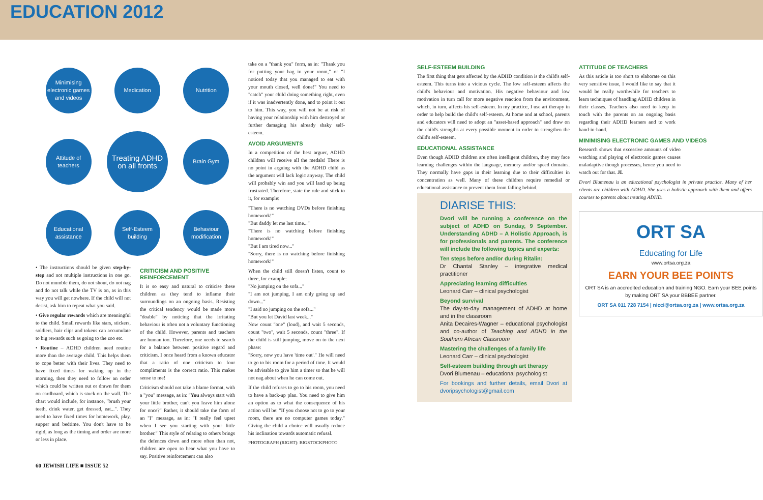EDUCATION 2012
Minimising electronic games and videos
Medication
Nutrition
Attitude of teachers
Treating ADHD on all fronts
Brain Gym
Educational assistance
Self-Esteem building
Behaviour modification
• The instructions should be given step-by-step and not multiple instructions in one go. Do not mumble them, do not shout, do not nag and do not talk while the TV is on, as in this way you will get nowhere. If the child will not desist, ask him to repeat what you said.
• Give regular rewards which are meaningful to the child. Small rewards like stars, stickers, soldiers, hair clips and tokens can accumulate to big rewards such as going to the zoo etc.
• Routine – ADHD children need routine more than the average child. This helps them to cope better with their lives. They need to have fixed times for waking up in the morning, then they need to follow an order which could be written out or drawn for them on cardboard, which is stuck on the wall. The chart would include, for instance, "brush your teeth, drink water, get dressed, eat...". They need to have fixed times for homework, play, supper and bedtime. You don't have to be rigid, as long as the timing and order are more or less in place.
CRITICISM AND POSITIVE REINFORCEMENT
It is so easy and natural to criticise these children as they tend to inflame their surroundings on an ongoing basis. Resisting the critical tendency would be made more "doable" by noticing that the irritating behaviour is often not a voluntary functioning of the child. However, parents and teachers are human too. Therefore, one needs to search for a balance between positive regard and criticism. I once heard from a known educator that a ratio of one criticism to four compliments is the correct ratio. This makes sense to me!
Criticism should not take a blame format, with a "you" message, as in: "You always start with your little brother, can't you leave him alone for once?" Rather, it should take the form of an "I" message, as in: "I really feel upset when I see you starting with your little brother." This style of relating to others brings the defences down and more often than not, children are open to hear what you have to say. Positive reinforcement can also
take on a "thank you" form, as in: "Thank you for putting your bag in your room," or "I noticed today that you managed to eat with your mouth closed, well done!" You need to "catch" your child doing something right, even if it was inadvertently done, and to point it out to him. This way, you will not be at risk of having your relationship with him destroyed or further damaging his already shaky self-esteem.
AVOID ARGUMENTS
In a competition of the best arguer, ADHD children will receive all the medals! There is no point in arguing with the ADHD child as the argument will lack logic anyway. The child will probably win and you will land up being frustrated. Therefore, state the rule and stick to it, for example:
"There is no watching DVDs before finishing homework!"
"But daddy let me last time..."
"There is no watching before finishing homework!"
"But I am tired now..."
"Sorry, there is no watching before finishing homework!"
When the child still doesn't listen, count to three, for example:
"No jumping on the sofa..."
"I am not jumping, I am only going up and down..."
"I said no jumping on the sofa..."
"But you let David last week..."
Now count "one" (loud), and wait 5 seconds, count "two", wait 5 seconds, count "three". If the child is still jumping, move on to the next phase:
"Sorry, now you have 'time out'." He will need to go to his room for a period of time. It would be advisable to give him a timer so that he will not nag about when he can come out.
If the child refuses to go to his room, you need to have a back-up plan. You need to give him an option as to what the consequence of his action will be: "If you choose not to go to your room, there are no computer games today." Giving the child a choice will usually reduce his inclination towards automatic refusal.
PHOTOGRAPH (RIGHT): BIGSTOCKPHOTO
60 JEWISH LIFE ■ ISSUE 52
SELF-ESTEEM BUILDING
The first thing that gets affected by the ADHD condition is the child's self-esteem. This turns into a vicious cycle. The low self-esteem affects the child's behaviour and motivation. His negative behaviour and low motivation in turn call for more negative reaction from the environment, which, in turn, affects his self-esteem. In my practice, I use art therapy in order to help build the child's self-esteem. At home and at school, parents and educators will need to adopt an "asset-based approach" and draw on the child's strengths at every possible moment in order to strengthen the child's self-esteem.
EDUCATIONAL ASSISTANCE
Even though ADHD children are often intelligent children, they may face learning challenges within the language, memory and/or speed domains. They normally have gaps in their learning due to their difficulties in concentration as well. Many of these children require remedial or educational assistance to prevent them from falling behind.
DIARISE THIS:
Dvori will be running a conference on the subject of ADHD on Sunday, 9 September. Understanding ADHD – A Holistic Approach, is for professionals and parents. The conference will include the following topics and experts:
Ten steps before and/or during Ritalin:
Dr Chantal Stanley – integrative medical practitioner
Appreciating learning difficulties
Leonard Carr – clinical psychologist
Beyond survival
The day-to-day management of ADHD at home and in the classroom
Anita Decaires-Wagner – educational psychologist and co-author of Teaching and ADHD in the Southern African Classroom
Mastering the challenges of a family life
Leonard Carr – clinical psychologist
Self-esteem building through art therapy
Dvori Blumenau – educational psychologist
For bookings and further details, email Dvori at dvoripsychologist@gmail.com
ATTITUDE OF TEACHERS
As this article is too short to elaborate on this very sensitive issue, I would like to say that it would be really worthwhile for teachers to learn techniques of handling ADHD children in their classes. Teachers also need to keep in touch with the parents on an ongoing basis regarding their ADHD learners and to work hand-in-hand.
MINIMISING ELECTRONIC GAMES AND VIDEOS
Research shows that excessive amounts of video watching and playing of electronic games causes maladaptive though processes, hence you need to watch out for that. JL
Dvori Blumenau is an educational psychologist in private practice. Many of her clients are children with ADHD. She uses a holistic approach with them and offers courses to parents about treating ADHD.
ORT SA
Educating for Life
www.ortsa.org.za
EARN YOUR BEE POINTS
ORT SA is an accredited education and training NGO. Earn your BEE points by making ORT SA your BBBEE partner.
ORT SA 011 728 7154 | nicci@ortsa.org.za | www.ortsa.org.za